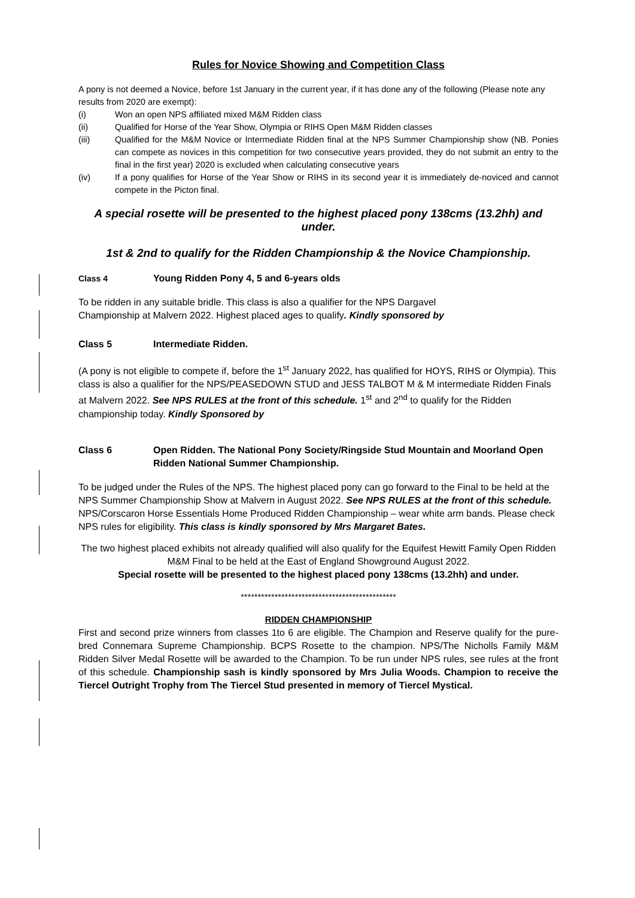Rules for Novice Showing and Competition Class
A pony is not deemed a Novice, before 1st January in the current year, if it has done any of the following (Please note any results from 2020 are exempt):
(i) Won an open NPS affiliated mixed M&M Ridden class
(ii) Qualified for Horse of the Year Show, Olympia or RIHS Open M&M Ridden classes
(iii) Qualified for the M&M Novice or Intermediate Ridden final at the NPS Summer Championship show (NB. Ponies can compete as novices in this competition for two consecutive years provided, they do not submit an entry to the final in the first year) 2020 is excluded when calculating consecutive years
(iv) If a pony qualifies for Horse of the Year Show or RIHS in its second year it is immediately de-noviced and cannot compete in the Picton final.
A special rosette will be presented to the highest placed pony 138cms (13.2hh) and under.
1st & 2nd to qualify for the Ridden Championship & the Novice Championship.
Class 4 Young Ridden Pony 4, 5 and 6-years olds
To be ridden in any suitable bridle. This class is also a qualifier for the NPS Dargavel
Championship at Malvern 2022. Highest placed ages to qualify. Kindly sponsored by
Class 5 Intermediate Ridden.
(A pony is not eligible to compete if, before the 1<sup>st</sup> January 2022, has qualified for HOYS, RIHS or Olympia). This class is also a qualifier for the NPS/PEASEDOWN STUD and JESS TALBOT M & M intermediate Ridden Finals at Malvern 2022. See NPS RULES at the front of this schedule. 1<sup>st</sup> and 2<sup>nd</sup> to qualify for the Ridden championship today. Kindly Sponsored by
Class 6 Open Ridden. The National Pony Society/Ringside Stud Mountain and Moorland Open Ridden National Summer Championship.
To be judged under the Rules of the NPS. The highest placed pony can go forward to the Final to be held at the NPS Summer Championship Show at Malvern in August 2022. See NPS RULES at the front of this schedule. NPS/Corscaron Horse Essentials Home Produced Ridden Championship – wear white arm bands. Please check NPS rules for eligibility. This class is kindly sponsored by Mrs Margaret Bates.
The two highest placed exhibits not already qualified will also qualify for the Equifest Hewitt Family Open Ridden M&M Final to be held at the East of England Showground August 2022.
Special rosette will be presented to the highest placed pony 138cms (13.2hh) and under.
**********************************************
RIDDEN CHAMPIONSHIP
First and second prize winners from classes 1to 6 are eligible. The Champion and Reserve qualify for the pure-bred Connemara Supreme Championship. BCPS Rosette to the champion. NPS/The Nicholls Family M&M Ridden Silver Medal Rosette will be awarded to the Champion. To be run under NPS rules, see rules at the front of this schedule. Championship sash is kindly sponsored by Mrs Julia Woods. Champion to receive the Tiercel Outright Trophy from The Tiercel Stud presented in memory of Tiercel Mystical.